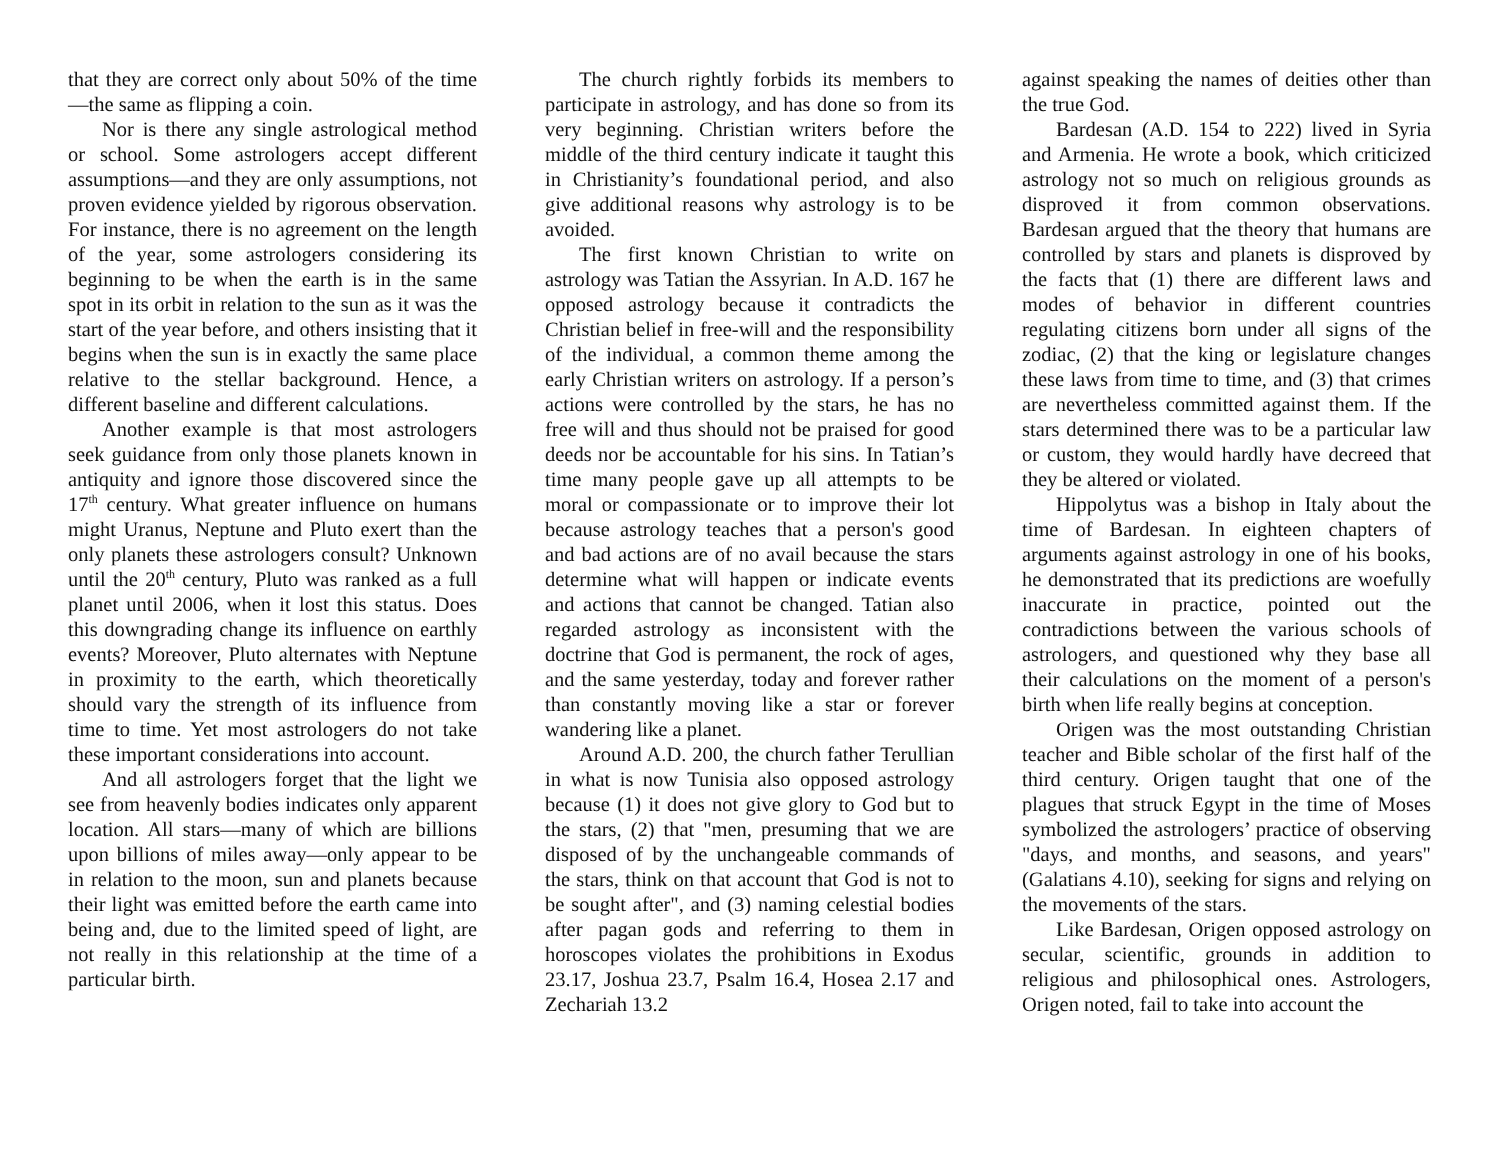that they are correct only about 50% of the time—the same as flipping a coin.
Nor is there any single astrological method or school. Some astrologers accept different assumptions—and they are only assumptions, not proven evidence yielded by rigorous observation. For instance, there is no agreement on the length of the year, some astrologers considering its beginning to be when the earth is in the same spot in its orbit in relation to the sun as it was the start of the year before, and others insisting that it begins when the sun is in exactly the same place relative to the stellar background. Hence, a different baseline and different calculations.
Another example is that most astrologers seek guidance from only those planets known in antiquity and ignore those discovered since the 17<sup>th</sup> century. What greater influence on humans might Uranus, Neptune and Pluto exert than the only planets these astrologers consult? Unknown until the 20<sup>th</sup> century, Pluto was ranked as a full planet until 2006, when it lost this status. Does this downgrading change its influence on earthly events? Moreover, Pluto alternates with Neptune in proximity to the earth, which theoretically should vary the strength of its influence from time to time. Yet most astrologers do not take these important considerations into account.
And all astrologers forget that the light we see from heavenly bodies indicates only apparent location. All stars—many of which are billions upon billions of miles away—only appear to be in relation to the moon, sun and planets because their light was emitted before the earth came into being and, due to the limited speed of light, are not really in this relationship at the time of a particular birth.
The church rightly forbids its members to participate in astrology, and has done so from its very beginning. Christian writers before the middle of the third century indicate it taught this in Christianity’s foundational period, and also give additional reasons why astrology is to be avoided.
The first known Christian to write on astrology was Tatian the Assyrian. In A.D. 167 he opposed astrology because it contradicts the Christian belief in free-will and the responsibility of the individual, a common theme among the early Christian writers on astrology. If a person’s actions were controlled by the stars, he has no free will and thus should not be praised for good deeds nor be accountable for his sins. In Tatian’s time many people gave up all attempts to be moral or compassionate or to improve their lot because astrology teaches that a person's good and bad actions are of no avail because the stars determine what will happen or indicate events and actions that cannot be changed. Tatian also regarded astrology as inconsistent with the doctrine that God is permanent, the rock of ages, and the same yesterday, today and forever rather than constantly moving like a star or forever wandering like a planet.
Around A.D. 200, the church father Terullian in what is now Tunisia also opposed astrology because (1) it does not give glory to God but to the stars, (2) that "men, presuming that we are disposed of by the unchangeable commands of the stars, think on that account that God is not to be sought after", and (3) naming celestial bodies after pagan gods and referring to them in horoscopes violates the prohibitions in Exodus 23.17, Joshua 23.7, Psalm 16.4, Hosea 2.17 and Zechariah 13.2
against speaking the names of deities other than the true God.
Bardesan (A.D. 154 to 222) lived in Syria and Armenia. He wrote a book, which criticized astrology not so much on religious grounds as disproved it from common observations. Bardesan argued that the theory that humans are controlled by stars and planets is disproved by the facts that (1) there are different laws and modes of behavior in different countries regulating citizens born under all signs of the zodiac, (2) that the king or legislature changes these laws from time to time, and (3) that crimes are nevertheless committed against them. If the stars determined there was to be a particular law or custom, they would hardly have decreed that they be altered or violated.
Hippolytus was a bishop in Italy about the time of Bardesan. In eighteen chapters of arguments against astrology in one of his books, he demonstrated that its predictions are woefully inaccurate in practice, pointed out the contradictions between the various schools of astrologers, and questioned why they base all their calculations on the moment of a person's birth when life really begins at conception.
Origen was the most outstanding Christian teacher and Bible scholar of the first half of the third century. Origen taught that one of the plagues that struck Egypt in the time of Moses symbolized the astrologers’ practice of observing "days, and months, and seasons, and years" (Galatians 4.10), seeking for signs and relying on the movements of the stars.
Like Bardesan, Origen opposed astrology on secular, scientific, grounds in addition to religious and philosophical ones. Astrologers, Origen noted, fail to take into account the